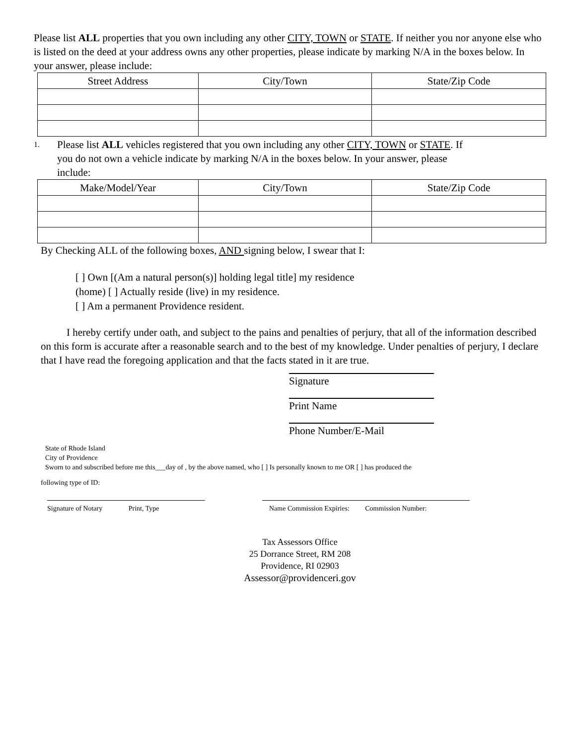Please list ALL properties that you own including any other CITY, TOWN or STATE. If neither you nor anyone else who is listed on the deed at your address owns any other properties, please indicate by marking N/A in the boxes below. In your answer, please include:
| Street Address | City/Town | State/Zip Code |
| --- | --- | --- |
1.
Please list ALL vehicles registered that you own including any other CITY, TOWN or STATE. If
you do not own a vehicle indicate by marking N/A in the boxes below. In your answer, please
include:
| Make/Model/Year | City/Town | State/Zip Code |
| --- | --- | --- |
By Checking ALL of the following boxes, AND signing below, I swear that I:
[ ] Own [(Am a natural person(s)] holding legal title] my residence
(home) [ ] Actually reside (live) in my residence.
[ ] Am a permanent Providence resident.
I hereby certify under oath, and subject to the pains and penalties of perjury, that all of the information described on this form is accurate after a reasonable search and to the best of my knowledge. Under penalties of perjury, I declare that I have read the foregoing application and that the facts stated in it are true.
Signature
Print Name
Phone Number/E-Mail
State of Rhode Island
City of Providence
Sworn to and subscribed before me this___day of , by the above named, who [ ] Is personally known to me OR [ ] has produced the
following type of ID:
Signature of Notary Print, Type
Name Commission Expiries: Commission Number:
Tax Assessors Office
25 Dorrance Street, RM 208
Providence, RI 02903
Assessor@providenceri.gov